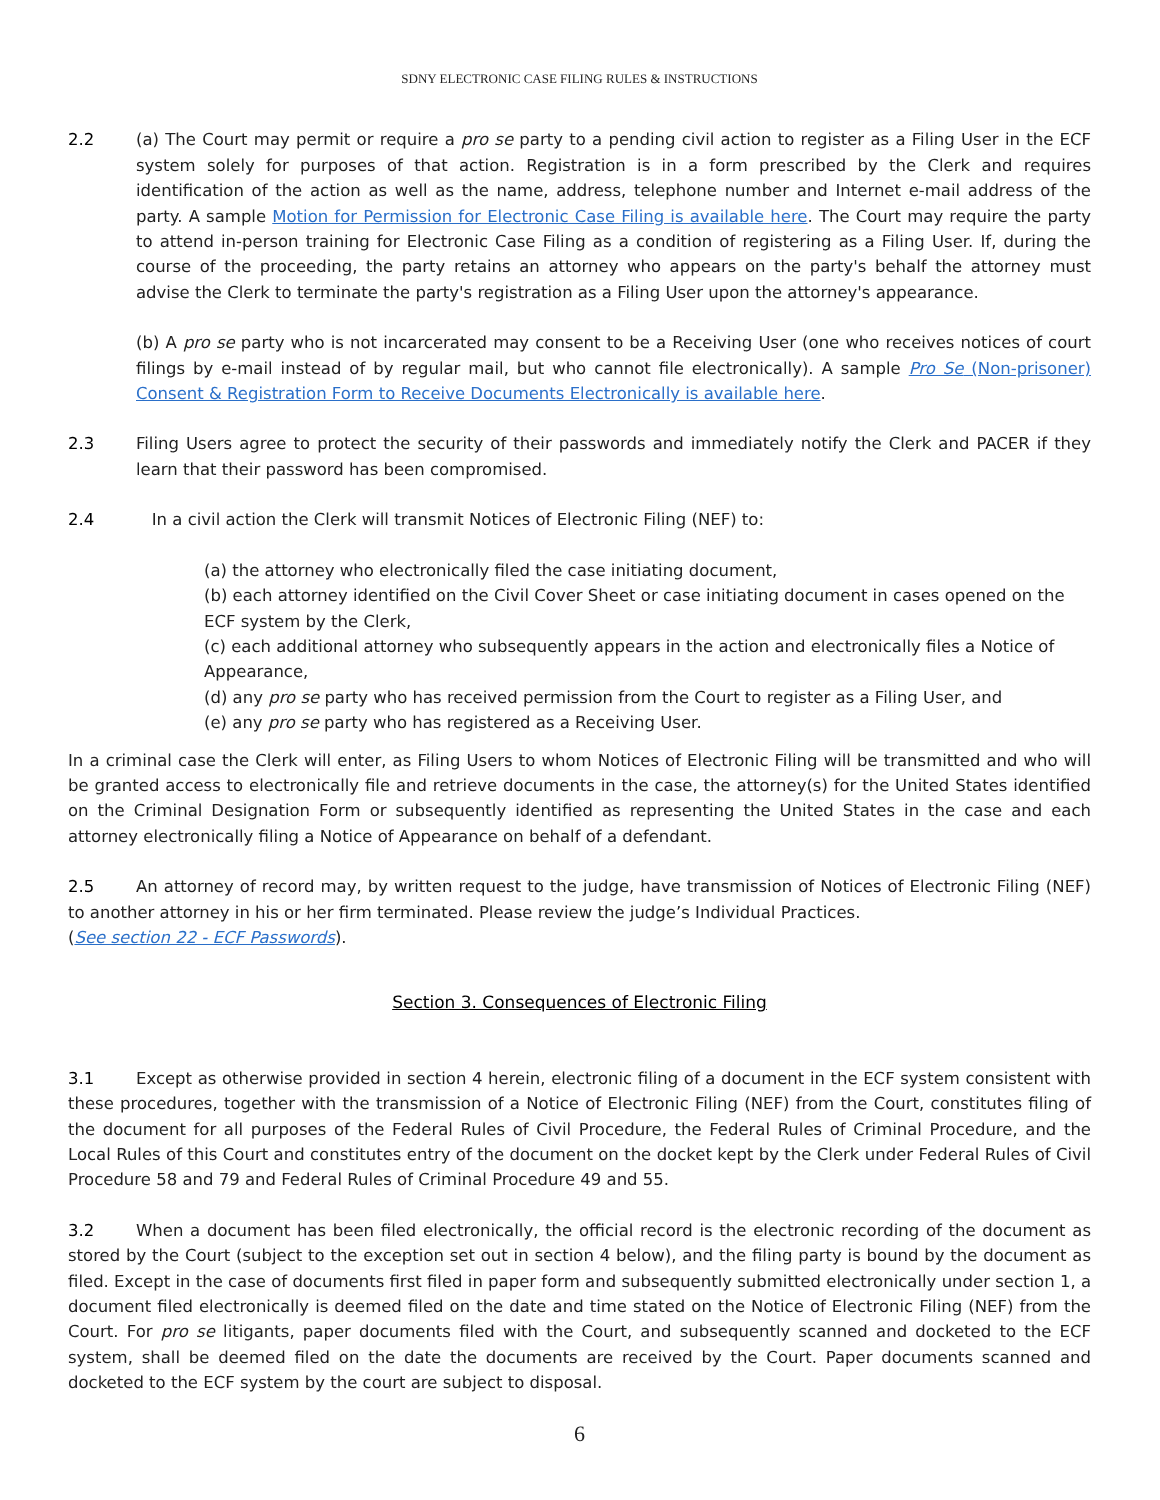SDNY ELECTRONIC CASE FILING RULES & INSTRUCTIONS
2.2 (a) The Court may permit or require a pro se party to a pending civil action to register as a Filing User in the ECF system solely for purposes of that action. Registration is in a form prescribed by the Clerk and requires identification of the action as well as the name, address, telephone number and Internet e-mail address of the party. A sample Motion for Permission for Electronic Case Filing is available here. The Court may require the party to attend in-person training for Electronic Case Filing as a condition of registering as a Filing User. If, during the course of the proceeding, the party retains an attorney who appears on the party's behalf the attorney must advise the Clerk to terminate the party's registration as a Filing User upon the attorney's appearance.
(b) A pro se party who is not incarcerated may consent to be a Receiving User (one who receives notices of court filings by e-mail instead of by regular mail, but who cannot file electronically). A sample Pro Se (Non-prisoner) Consent & Registration Form to Receive Documents Electronically is available here.
2.3 Filing Users agree to protect the security of their passwords and immediately notify the Clerk and PACER if they learn that their password has been compromised.
2.4 In a civil action the Clerk will transmit Notices of Electronic Filing (NEF) to:
(a) the attorney who electronically filed the case initiating document,
(b) each attorney identified on the Civil Cover Sheet or case initiating document in cases opened on the ECF system by the Clerk,
(c) each additional attorney who subsequently appears in the action and electronically files a Notice of Appearance,
(d) any pro se party who has received permission from the Court to register as a Filing User, and
(e) any pro se party who has registered as a Receiving User.
In a criminal case the Clerk will enter, as Filing Users to whom Notices of Electronic Filing will be transmitted and who will be granted access to electronically file and retrieve documents in the case, the attorney(s) for the United States identified on the Criminal Designation Form or subsequently identified as representing the United States in the case and each attorney electronically filing a Notice of Appearance on behalf of a defendant.
2.5 An attorney of record may, by written request to the judge, have transmission of Notices of Electronic Filing (NEF) to another attorney in his or her firm terminated. Please review the judge’s Individual Practices.
(See section 22 - ECF Passwords).
Section 3. Consequences of Electronic Filing
3.1 Except as otherwise provided in section 4 herein, electronic filing of a document in the ECF system consistent with these procedures, together with the transmission of a Notice of Electronic Filing (NEF) from the Court, constitutes filing of the document for all purposes of the Federal Rules of Civil Procedure, the Federal Rules of Criminal Procedure, and the Local Rules of this Court and constitutes entry of the document on the docket kept by the Clerk under Federal Rules of Civil Procedure 58 and 79 and Federal Rules of Criminal Procedure 49 and 55.
3.2 When a document has been filed electronically, the official record is the electronic recording of the document as stored by the Court (subject to the exception set out in section 4 below), and the filing party is bound by the document as filed. Except in the case of documents first filed in paper form and subsequently submitted electronically under section 1, a document filed electronically is deemed filed on the date and time stated on the Notice of Electronic Filing (NEF) from the Court. For pro se litigants, paper documents filed with the Court, and subsequently scanned and docketed to the ECF system, shall be deemed filed on the date the documents are received by the Court. Paper documents scanned and docketed to the ECF system by the court are subject to disposal.
6